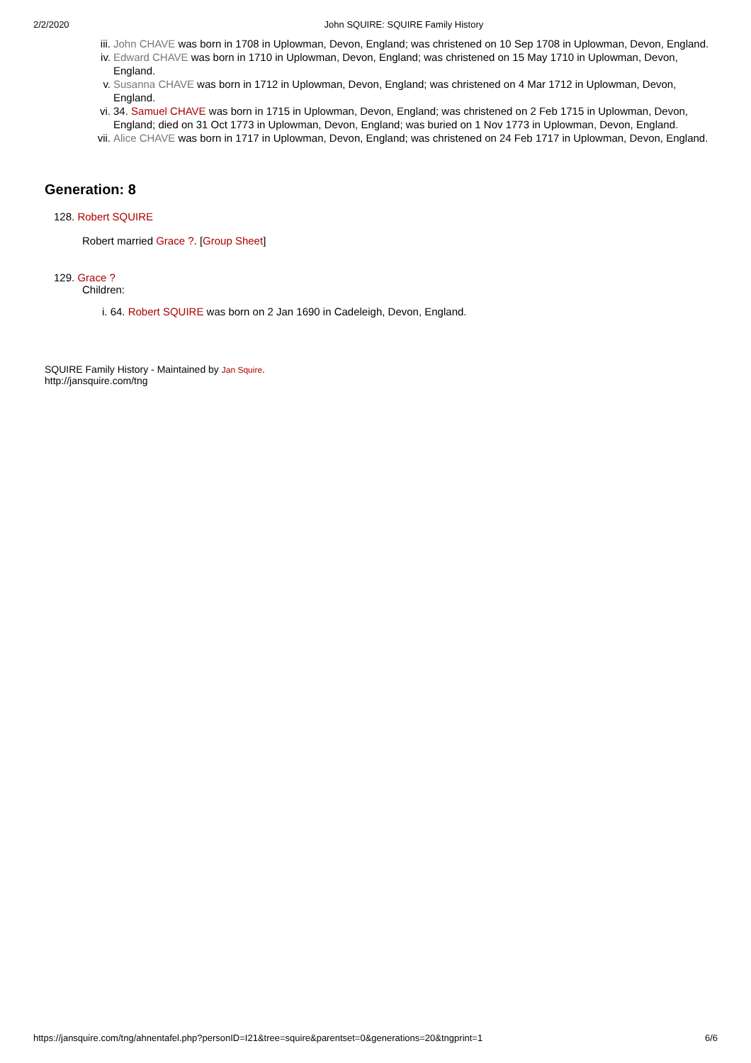2/2/2020 John SQUIRE: SQUIRE Family History
iii. John CHAVE was born in 1708 in Uplowman, Devon, England; was christened on 10 Sep 1708 in Uplowman, Devon, England.
iv. Edward CHAVE was born in 1710 in Uplowman, Devon, England; was christened on 15 May 1710 in Uplowman, Devon, England.
v. Susanna CHAVE was born in 1712 in Uplowman, Devon, England; was christened on 4 Mar 1712 in Uplowman, Devon, England.
vi. 34. Samuel CHAVE was born in 1715 in Uplowman, Devon, England; was christened on 2 Feb 1715 in Uplowman, Devon, England; died on 31 Oct 1773 in Uplowman, Devon, England; was buried on 1 Nov 1773 in Uplowman, Devon, England.
vii. Alice CHAVE was born in 1717 in Uplowman, Devon, England; was christened on 24 Feb 1717 in Uplowman, Devon, England.
Generation: 8
128. Robert SQUIRE
Robert married Grace ?. [Group Sheet]
129. Grace ?
Children:
i. 64. Robert SQUIRE was born on 2 Jan 1690 in Cadeleigh, Devon, England.
SQUIRE Family History - Maintained by Jan Squire.
http://jansquire.com/tng
https://jansquire.com/tng/ahnentafel.php?personID=I21&tree=squire&parentset=0&generations=20&tngprint=1 6/6